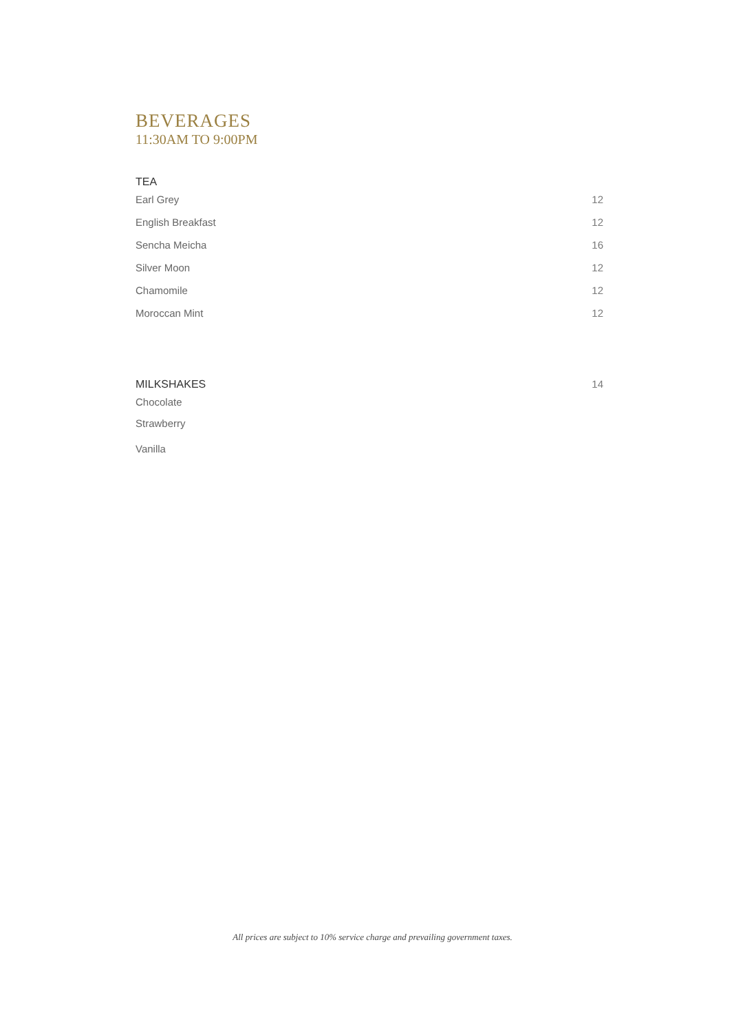BEVERAGES
11:30AM TO 9:00PM
TEA
Earl Grey 12
English Breakfast 12
Sencha Meicha 16
Silver Moon 12
Chamomile 12
Moroccan Mint 12
MILKSHAKES 14
Chocolate
Strawberry
Vanilla
All prices are subject to 10% service charge and prevailing government taxes.